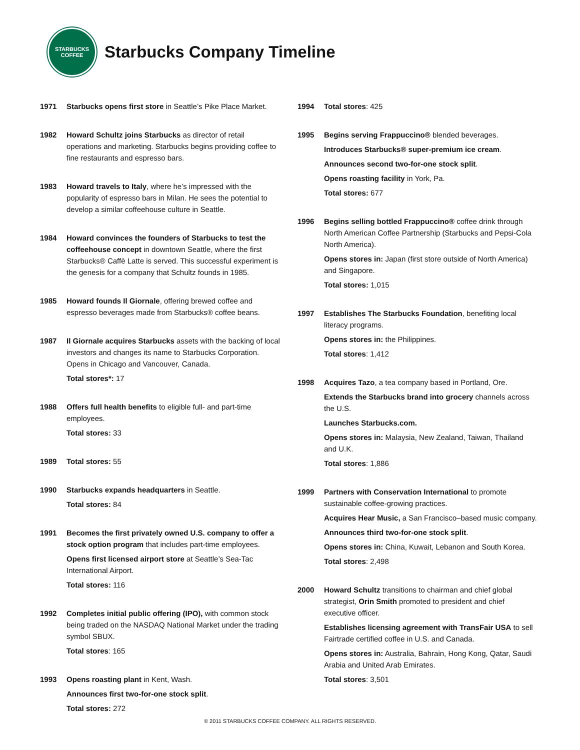STARBUCKS
COFFEE
Starbucks Company Timeline
1971 Starbucks opens first store in Seattle’s Pike Place Market.
1982 Howard Schultz joins Starbucks as director of retail operations and marketing. Starbucks begins providing coffee to fine restaurants and espresso bars.
1983 Howard travels to Italy, where he’s impressed with the popularity of espresso bars in Milan. He sees the potential to develop a similar coffeehouse culture in Seattle.
1984 Howard convinces the founders of Starbucks to test the coffeehouse concept in downtown Seattle, where the first Starbucks® Caffè Latte is served. This successful experiment is the genesis for a company that Schultz founds in 1985.
1985 Howard founds Il Giornale, offering brewed coffee and espresso beverages made from Starbucks® coffee beans.
1987 Il Giornale acquires Starbucks assets with the backing of local investors and changes its name to Starbucks Corporation. Opens in Chicago and Vancouver, Canada.
Total stores*: 17
1988 Offers full health benefits to eligible full- and part-time employees.
Total stores: 33
1989 Total stores: 55
1990 Starbucks expands headquarters in Seattle.
Total stores: 84
1991 Becomes the first privately owned U.S. company to offer a stock option program that includes part-time employees.
Opens first licensed airport store at Seattle’s Sea-Tac International Airport.
Total stores: 116
1992 Completes initial public offering (IPO), with common stock being traded on the NASDAQ National Market under the trading symbol SBUX.
Total stores: 165
1993 Opens roasting plant in Kent, Wash.
Announces first two-for-one stock split.
Total stores: 272
1994 Total stores: 425
1995 Begins serving Frappuccino® blended beverages.
Introduces Starbucks® super-premium ice cream.
Announces second two-for-one stock split.
Opens roasting facility in York, Pa.
Total stores: 677
1996 Begins selling bottled Frappuccino® coffee drink through North American Coffee Partnership (Starbucks and Pepsi-Cola North America).
Opens stores in: Japan (first store outside of North America) and Singapore.
Total stores: 1,015
1997 Establishes The Starbucks Foundation, benefiting local literacy programs.
Opens stores in: the Philippines.
Total stores: 1,412
1998 Acquires Tazo, a tea company based in Portland, Ore.
Extends the Starbucks brand into grocery channels across the U.S.
Launches Starbucks.com.
Opens stores in: Malaysia, New Zealand, Taiwan, Thailand and U.K.
Total stores: 1,886
1999 Partners with Conservation International to promote sustainable coffee-growing practices.
Acquires Hear Music, a San Francisco–based music company.
Announces third two-for-one stock split.
Opens stores in: China, Kuwait, Lebanon and South Korea.
Total stores: 2,498
2000 Howard Schultz transitions to chairman and chief global strategist, Orin Smith promoted to president and chief executive officer.
Establishes licensing agreement with TransFair USA to sell Fairtrade certified coffee in U.S. and Canada.
Opens stores in: Australia, Bahrain, Hong Kong, Qatar, Saudi Arabia and United Arab Emirates.
Total stores: 3,501
© 2011 STARBUCKS COFFEE COMPANY. ALL RIGHTS RESERVED.